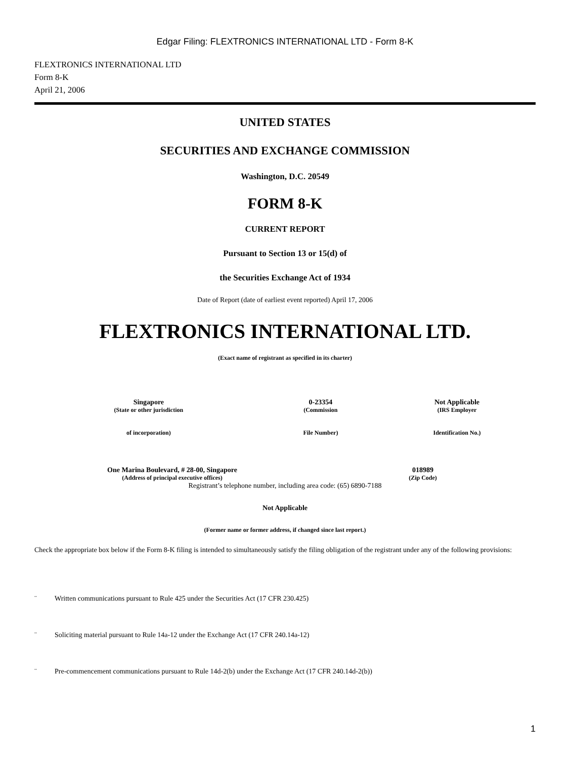Edgar Filing: FLEXTRONICS INTERNATIONAL LTD - Form 8-K
FLEXTRONICS INTERNATIONAL LTD
Form 8-K
April 21, 2006
UNITED STATES
SECURITIES AND EXCHANGE COMMISSION
Washington, D.C. 20549
FORM 8-K
CURRENT REPORT
Pursuant to Section 13 or 15(d) of
the Securities Exchange Act of 1934
Date of Report (date of earliest event reported) April 17, 2006
FLEXTRONICS INTERNATIONAL LTD.
(Exact name of registrant as specified in its charter)
| Singapore | 0-23354 | Not Applicable |
| (State or other jurisdiction | (Commission | (IRS Employer |
| of incorporation) | File Number) | Identification No.) |
| One Marina Boulevard, # 28-00, Singapore | 018989 |
| (Address of principal executive offices) | (Zip Code) |
Registrant’s telephone number, including area code: (65) 6890-7188
Not Applicable
(Former name or former address, if changed since last report.)
Check the appropriate box below if the Form 8-K filing is intended to simultaneously satisfy the filing obligation of the registrant under any of the following provisions:
¨ Written communications pursuant to Rule 425 under the Securities Act (17 CFR 230.425)
¨ Soliciting material pursuant to Rule 14a-12 under the Exchange Act (17 CFR 240.14a-12)
¨ Pre-commencement communications pursuant to Rule 14d-2(b) under the Exchange Act (17 CFR 240.14d-2(b))
1